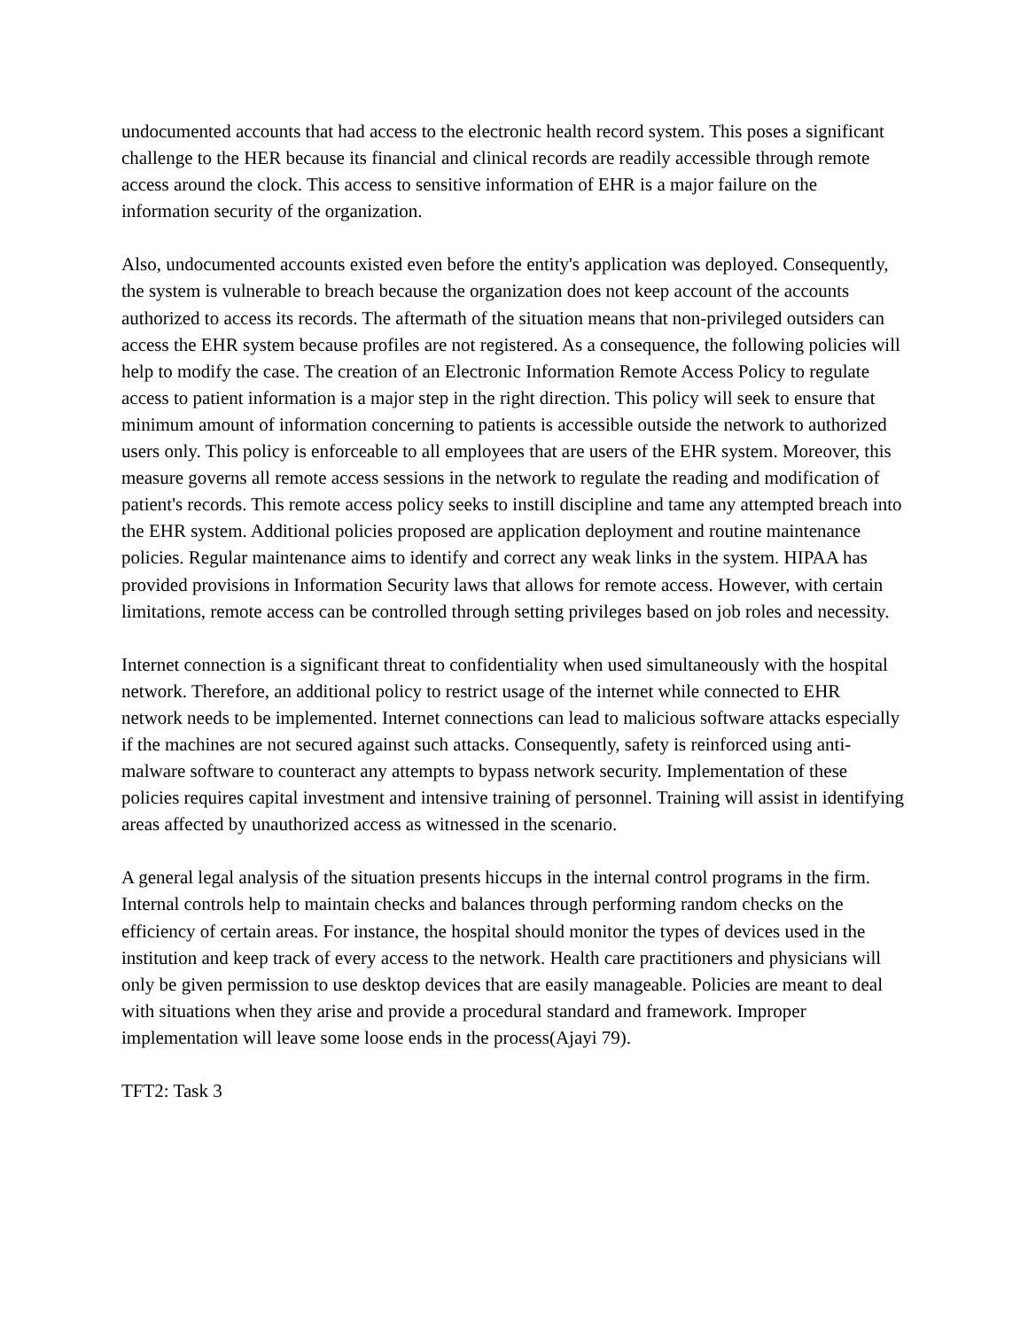undocumented accounts that had access to the electronic health record system. This poses a significant challenge to the HER because its financial and clinical records are readily accessible through remote access around the clock. This access to sensitive information of EHR is a major failure on the information security of the organization.
Also, undocumented accounts existed even before the entity's application was deployed. Consequently, the system is vulnerable to breach because the organization does not keep account of the accounts authorized to access its records. The aftermath of the situation means that non-privileged outsiders can access the EHR system because profiles are not registered. As a consequence, the following policies will help to modify the case. The creation of an Electronic Information Remote Access Policy to regulate access to patient information is a major step in the right direction. This policy will seek to ensure that minimum amount of information concerning to patients is accessible outside the network to authorized users only. This policy is enforceable to all employees that are users of the EHR system. Moreover, this measure governs all remote access sessions in the network to regulate the reading and modification of patient's records. This remote access policy seeks to instill discipline and tame any attempted breach into the EHR system. Additional policies proposed are application deployment and routine maintenance policies. Regular maintenance aims to identify and correct any weak links in the system. HIPAA has provided provisions in Information Security laws that allows for remote access. However, with certain limitations, remote access can be controlled through setting privileges based on job roles and necessity.
Internet connection is a significant threat to confidentiality when used simultaneously with the hospital network. Therefore, an additional policy to restrict usage of the internet while connected to EHR network needs to be implemented. Internet connections can lead to malicious software attacks especially if the machines are not secured against such attacks. Consequently, safety is reinforced using anti-malware software to counteract any attempts to bypass network security. Implementation of these policies requires capital investment and intensive training of personnel. Training will assist in identifying areas affected by unauthorized access as witnessed in the scenario.
A general legal analysis of the situation presents hiccups in the internal control programs in the firm. Internal controls help to maintain checks and balances through performing random checks on the efficiency of certain areas. For instance, the hospital should monitor the types of devices used in the institution and keep track of every access to the network. Health care practitioners and physicians will only be given permission to use desktop devices that are easily manageable. Policies are meant to deal with situations when they arise and provide a procedural standard and framework. Improper implementation will leave some loose ends in the process(Ajayi 79).
TFT2: Task 3